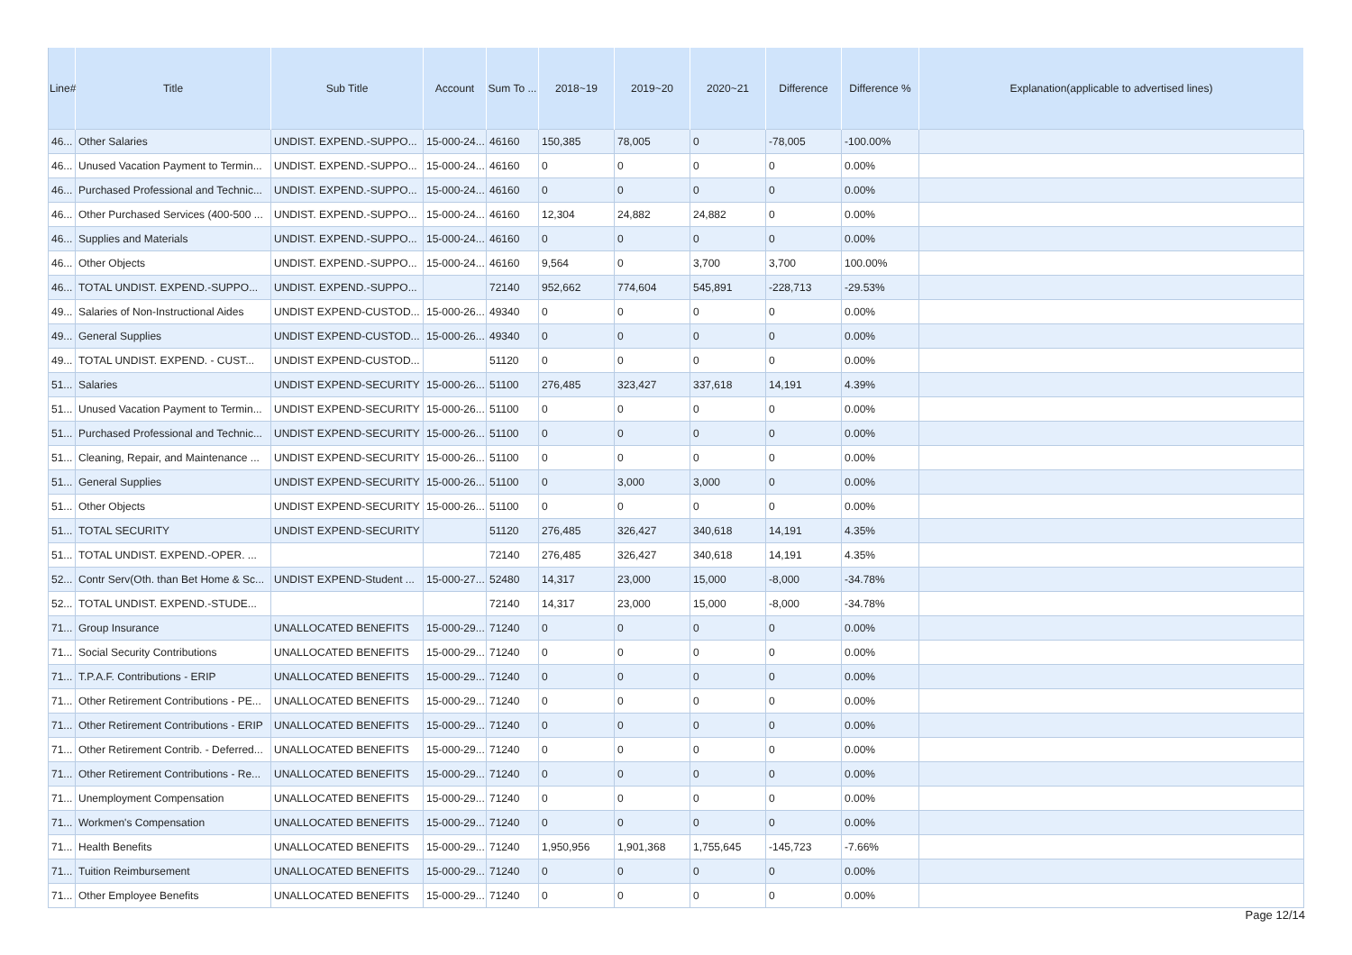| Line# | Title | Sub Title | Account | Sum To ... | 2018~19 | 2019~20 | 2020~21 | Difference | Difference % | Explanation(applicable to advertised lines) |
| --- | --- | --- | --- | --- | --- | --- | --- | --- | --- | --- |
| 46... | Other Salaries | UNDIST. EXPEND.-SUPPO... | 15-000-24... | 46160 | 150,385 | 78,005 | 0 | -78,005 | -100.00% | |
| 46... | Unused Vacation Payment to Termin... | UNDIST. EXPEND.-SUPPO... | 15-000-24... | 46160 | 0 | 0 | 0 | 0 | 0.00% | |
| 46... | Purchased Professional and Technic... | UNDIST. EXPEND.-SUPPO... | 15-000-24... | 46160 | 0 | 0 | 0 | 0 | 0.00% | |
| 46... | Other Purchased Services (400-500 ... | UNDIST. EXPEND.-SUPPO... | 15-000-24... | 46160 | 12,304 | 24,882 | 24,882 | 0 | 0.00% | |
| 46... | Supplies and Materials | UNDIST. EXPEND.-SUPPO... | 15-000-24... | 46160 | 0 | 0 | 0 | 0 | 0.00% | |
| 46... | Other Objects | UNDIST. EXPEND.-SUPPO... | 15-000-24... | 46160 | 9,564 | 0 | 3,700 | 3,700 | 100.00% | |
| 46... | TOTAL UNDIST. EXPEND.-SUPPO... | UNDIST. EXPEND.-SUPPO... | | 72140 | 952,662 | 774,604 | 545,891 | -228,713 | -29.53% | |
| 49... | Salaries of Non-Instructional Aides | UNDIST EXPEND-CUSTOD... | 15-000-26... | 49340 | 0 | 0 | 0 | 0 | 0.00% | |
| 49... | General Supplies | UNDIST EXPEND-CUSTOD... | 15-000-26... | 49340 | 0 | 0 | 0 | 0 | 0.00% | |
| 49... | TOTAL UNDIST. EXPEND. - CUST... | UNDIST EXPEND-CUSTOD... | | 51120 | 0 | 0 | 0 | 0 | 0.00% | |
| 51... | Salaries | UNDIST EXPEND-SECURITY | 15-000-26... | 51100 | 276,485 | 323,427 | 337,618 | 14,191 | 4.39% | |
| 51... | Unused Vacation Payment to Termin... | UNDIST EXPEND-SECURITY | 15-000-26... | 51100 | 0 | 0 | 0 | 0 | 0.00% | |
| 51... | Purchased Professional and Technic... | UNDIST EXPEND-SECURITY | 15-000-26... | 51100 | 0 | 0 | 0 | 0 | 0.00% | |
| 51... | Cleaning, Repair, and Maintenance ... | UNDIST EXPEND-SECURITY | 15-000-26... | 51100 | 0 | 0 | 0 | 0 | 0.00% | |
| 51... | General Supplies | UNDIST EXPEND-SECURITY | 15-000-26... | 51100 | 0 | 3,000 | 3,000 | 0 | 0.00% | |
| 51... | Other Objects | UNDIST EXPEND-SECURITY | 15-000-26... | 51100 | 0 | 0 | 0 | 0 | 0.00% | |
| 51... | TOTAL SECURITY | UNDIST EXPEND-SECURITY | | 51120 | 276,485 | 326,427 | 340,618 | 14,191 | 4.35% | |
| 51... | TOTAL UNDIST. EXPEND.-OPER. ... | | | 72140 | 276,485 | 326,427 | 340,618 | 14,191 | 4.35% | |
| 52... | Contr Serv(Oth. than Bet Home & Sc... | UNDIST EXPEND-Student ... | 15-000-27... | 52480 | 14,317 | 23,000 | 15,000 | -8,000 | -34.78% | |
| 52... | TOTAL UNDIST. EXPEND.-STUDE... | | | 72140 | 14,317 | 23,000 | 15,000 | -8,000 | -34.78% | |
| 71... | Group Insurance | UNALLOCATED BENEFITS | 15-000-29... | 71240 | 0 | 0 | 0 | 0 | 0.00% | |
| 71... | Social Security Contributions | UNALLOCATED BENEFITS | 15-000-29... | 71240 | 0 | 0 | 0 | 0 | 0.00% | |
| 71... | T.P.A.F. Contributions - ERIP | UNALLOCATED BENEFITS | 15-000-29... | 71240 | 0 | 0 | 0 | 0 | 0.00% | |
| 71... | Other Retirement Contributions - PE... | UNALLOCATED BENEFITS | 15-000-29... | 71240 | 0 | 0 | 0 | 0 | 0.00% | |
| 71... | Other Retirement Contributions - ERIP | UNALLOCATED BENEFITS | 15-000-29... | 71240 | 0 | 0 | 0 | 0 | 0.00% | |
| 71... | Other Retirement Contrib. - Deferred... | UNALLOCATED BENEFITS | 15-000-29... | 71240 | 0 | 0 | 0 | 0 | 0.00% | |
| 71... | Other Retirement Contributions - Re... | UNALLOCATED BENEFITS | 15-000-29... | 71240 | 0 | 0 | 0 | 0 | 0.00% | |
| 71... | Unemployment Compensation | UNALLOCATED BENEFITS | 15-000-29... | 71240 | 0 | 0 | 0 | 0 | 0.00% | |
| 71... | Workmen's Compensation | UNALLOCATED BENEFITS | 15-000-29... | 71240 | 0 | 0 | 0 | 0 | 0.00% | |
| 71... | Health Benefits | UNALLOCATED BENEFITS | 15-000-29... | 71240 | 1,950,956 | 1,901,368 | 1,755,645 | -145,723 | -7.66% | |
| 71... | Tuition Reimbursement | UNALLOCATED BENEFITS | 15-000-29... | 71240 | 0 | 0 | 0 | 0 | 0.00% | |
| 71... | Other Employee Benefits | UNALLOCATED BENEFITS | 15-000-29... | 71240 | 0 | 0 | 0 | 0 | 0.00% | |
Page 12/14